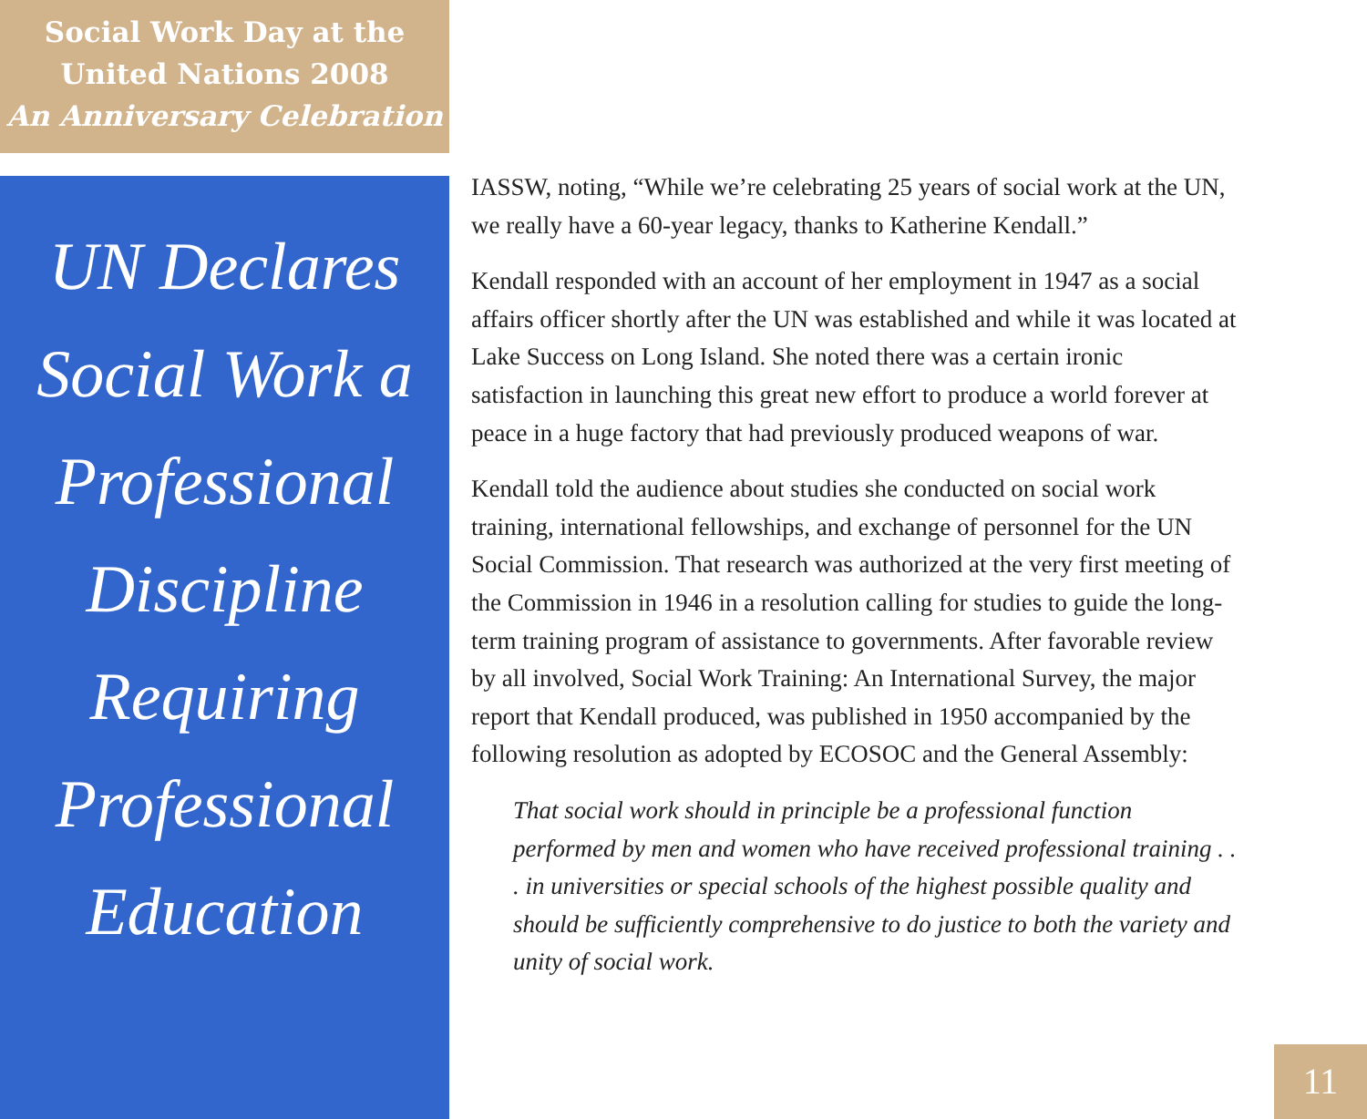Social Work Day at the
United Nations 2008
An Anniversary Celebration
UN Declares
Social Work a
Professional
Discipline
Requiring
Professional
Education
IASSW, noting, “While we’re celebrating 25 years of social work at the UN, we really have a 60-year legacy, thanks to Katherine Kendall.”
Kendall responded with an account of her employment in 1947 as a social affairs officer shortly after the UN was established and while it was located at Lake Success on Long Island. She noted there was a certain ironic satisfaction in launching this great new effort to produce a world forever at peace in a huge factory that had previously produced weapons of war.
Kendall told the audience about studies she conducted on social work training, international fellowships, and exchange of personnel for the UN Social Commission. That research was authorized at the very first meeting of the Commission in 1946 in a resolution calling for studies to guide the long-term training program of assistance to governments. After favorable review by all involved, Social Work Training: An International Survey, the major report that Kendall produced, was published in 1950 accompanied by the following resolution as adopted by ECOSOC and the General Assembly:
That social work should in principle be a professional function performed by men and women who have received professional training . . . in universities or special schools of the highest possible quality and should be sufficiently comprehensive to do justice to both the variety and unity of social work.
11